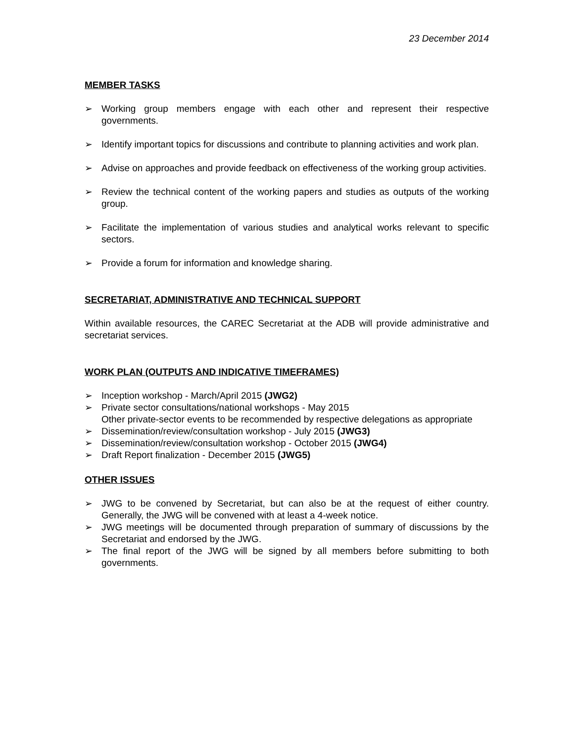23 December 2014
MEMBER TASKS
➢ Working group members engage with each other and represent their respective governments.
➢ Identify important topics for discussions and contribute to planning activities and work plan.
➢ Advise on approaches and provide feedback on effectiveness of the working group activities.
➢ Review the technical content of the working papers and studies as outputs of the working group.
➢ Facilitate the implementation of various studies and analytical works relevant to specific sectors.
➢ Provide a forum for information and knowledge sharing.
SECRETARIAT, ADMINISTRATIVE AND TECHNICAL SUPPORT
Within available resources, the CAREC Secretariat at the ADB will provide administrative and secretariat services.
WORK PLAN (OUTPUTS AND INDICATIVE TIMEFRAMES)
➢ Inception workshop - March/April 2015 (JWG2)
➢ Private sector consultations/national workshops - May 2015
Other private-sector events to be recommended by respective delegations as appropriate
➢ Dissemination/review/consultation workshop - July 2015 (JWG3)
➢ Dissemination/review/consultation workshop - October 2015 (JWG4)
➢ Draft Report finalization - December 2015 (JWG5)
OTHER ISSUES
➢ JWG to be convened by Secretariat, but can also be at the request of either country. Generally, the JWG will be convened with at least a 4-week notice.
➢ JWG meetings will be documented through preparation of summary of discussions by the Secretariat and endorsed by the JWG.
➢ The final report of the JWG will be signed by all members before submitting to both governments.